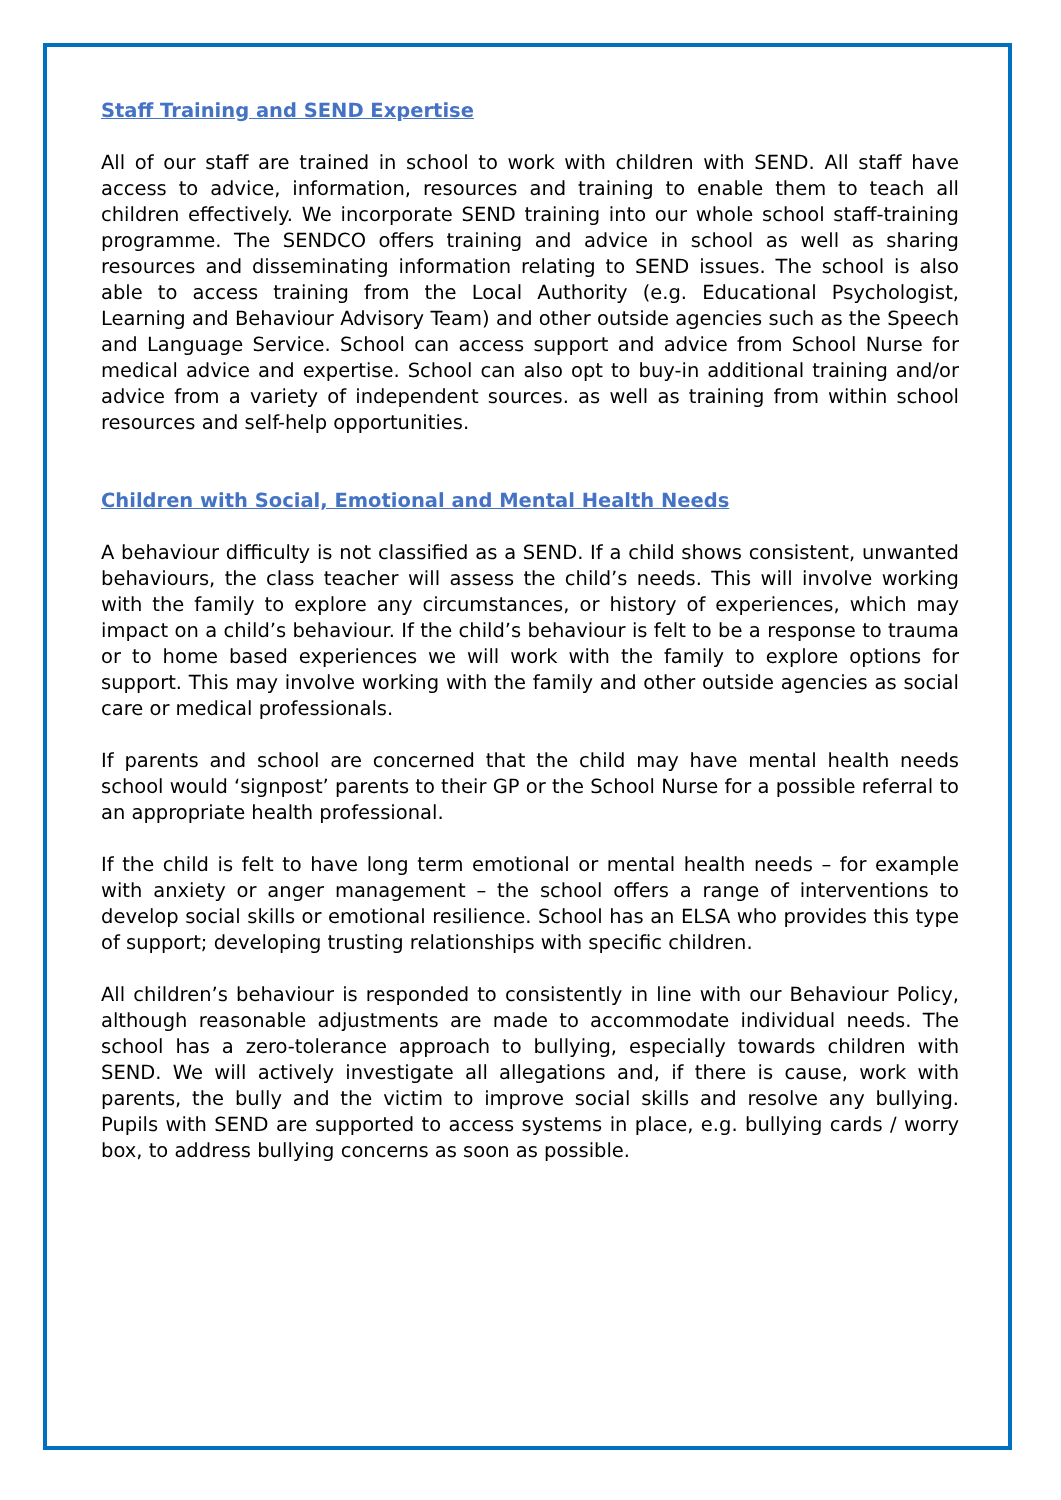Staff Training and SEND Expertise
All of our staff are trained in school to work with children with SEND. All staff have access to advice, information, resources and training to enable them to teach all children effectively. We incorporate SEND training into our whole school staff-training programme. The SENDCO offers training and advice in school as well as sharing resources and disseminating information relating to SEND issues. The school is also able to access training from the Local Authority (e.g. Educational Psychologist, Learning and Behaviour Advisory Team) and other outside agencies such as the Speech and Language Service. School can access support and advice from School Nurse for medical advice and expertise. School can also opt to buy-in additional training and/or advice from a variety of independent sources. as well as training from within school resources and self-help opportunities.
Children with Social, Emotional and Mental Health Needs
A behaviour difficulty is not classified as a SEND. If a child shows consistent, unwanted behaviours, the class teacher will assess the child’s needs. This will involve working with the family to explore any circumstances, or history of experiences, which may impact on a child’s behaviour. If the child’s behaviour is felt to be a response to trauma or to home based experiences we will work with the family to explore options for support. This may involve working with the family and other outside agencies as social care or medical professionals.
If parents and school are concerned that the child may have mental health needs school would ‘signpost’ parents to their GP or the School Nurse for a possible referral to an appropriate health professional.
If the child is felt to have long term emotional or mental health needs – for example with anxiety or anger management – the school offers a range of interventions to develop social skills or emotional resilience. School has an ELSA who provides this type of support; developing trusting relationships with specific children.
All children’s behaviour is responded to consistently in line with our Behaviour Policy, although reasonable adjustments are made to accommodate individual needs. The school has a zero-tolerance approach to bullying, especially towards children with SEND. We will actively investigate all allegations and, if there is cause, work with parents, the bully and the victim to improve social skills and resolve any bullying. Pupils with SEND are supported to access systems in place, e.g. bullying cards / worry box, to address bullying concerns as soon as possible.